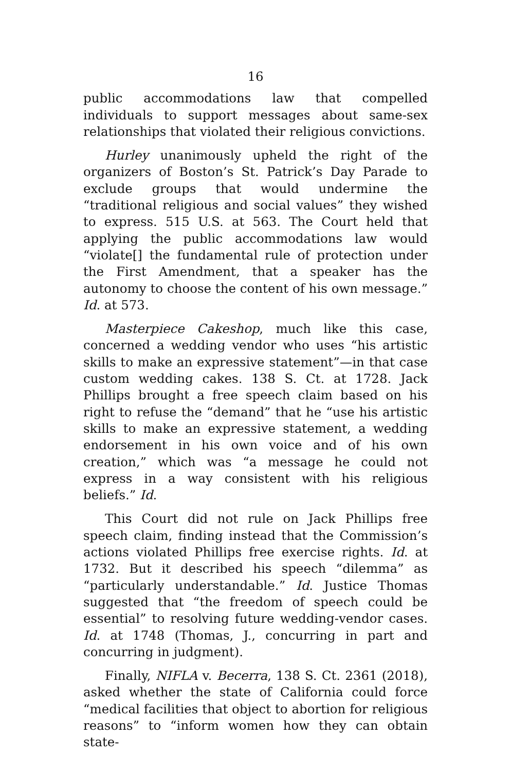16
public accommodations law that compelled individuals to support messages about same-sex relationships that violated their religious convictions.
Hurley unanimously upheld the right of the organizers of Boston’s St. Patrick’s Day Parade to exclude groups that would undermine the “traditional religious and social values” they wished to express. 515 U.S. at 563. The Court held that applying the public accommodations law would “violate[] the fundamental rule of protection under the First Amendment, that a speaker has the autonomy to choose the content of his own message.” Id. at 573.
Masterpiece Cakeshop, much like this case, concerned a wedding vendor who uses “his artistic skills to make an expressive statement”—in that case custom wedding cakes. 138 S. Ct. at 1728. Jack Phillips brought a free speech claim based on his right to refuse the “demand” that he “use his artistic skills to make an expressive statement, a wedding endorsement in his own voice and of his own creation,” which was “a message he could not express in a way consistent with his religious beliefs.” Id.
This Court did not rule on Jack Phillips free speech claim, finding instead that the Commission’s actions violated Phillips free exercise rights. Id. at 1732. But it described his speech “dilemma” as “particularly understandable.” Id. Justice Thomas suggested that “the freedom of speech could be essential” to resolving future wedding-vendor cases. Id. at 1748 (Thomas, J., concurring in part and concurring in judgment).
Finally, NIFLA v. Becerra, 138 S. Ct. 2361 (2018), asked whether the state of California could force “medical facilities that object to abortion for religious reasons” to “inform women how they can obtain state-